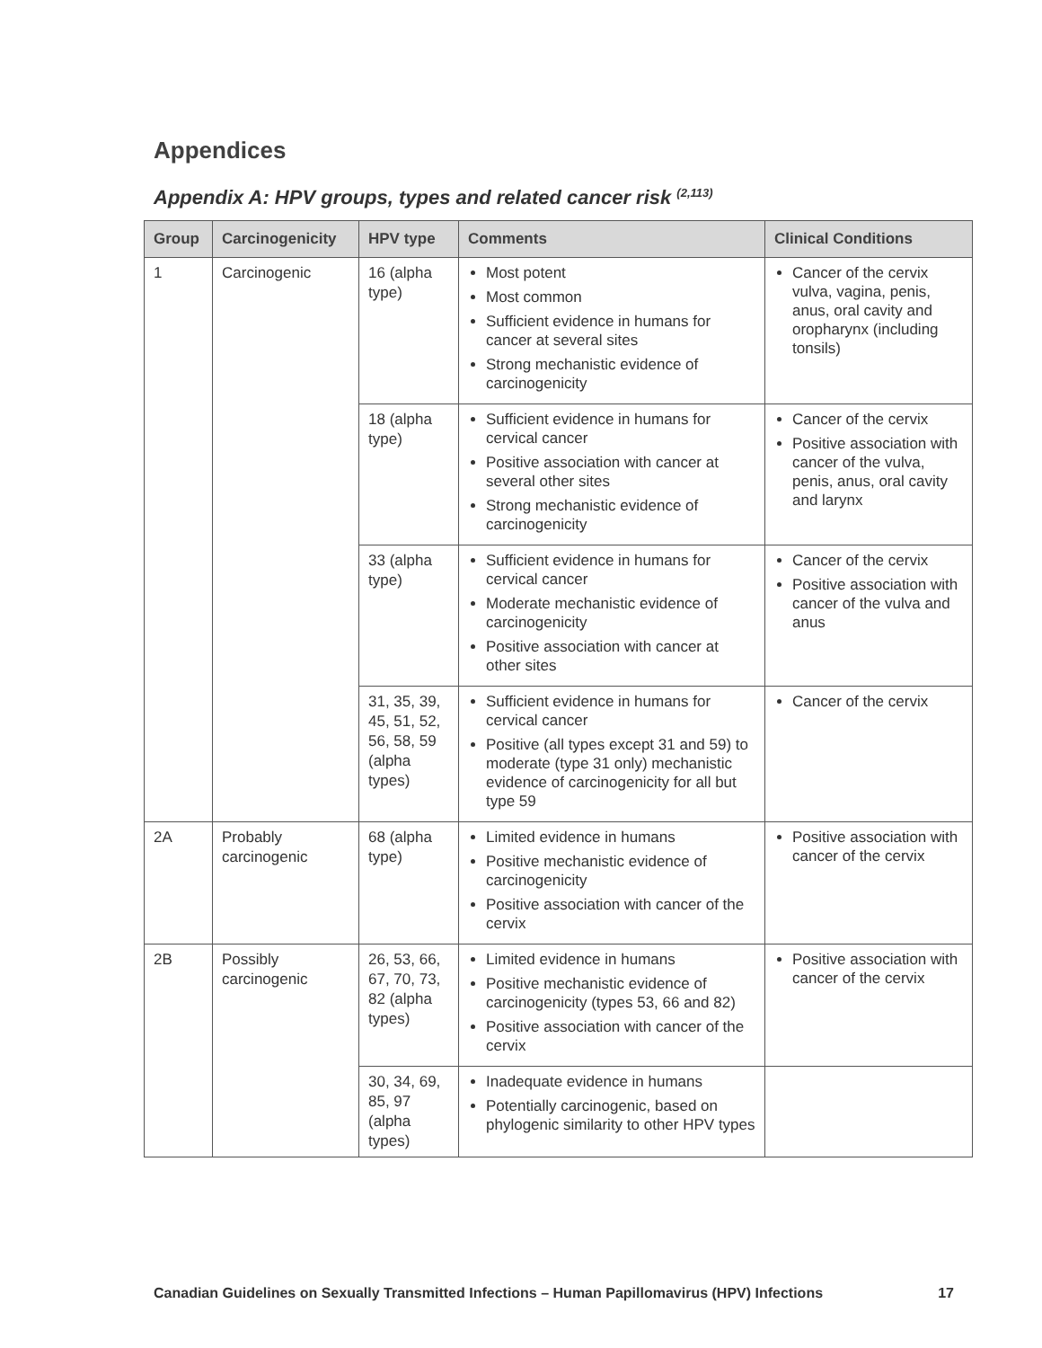Appendices
Appendix A: HPV groups, types and related cancer risk <sup>(2,113)</sup>
| Group | Carcinogenicity | HPV type | Comments | Clinical Conditions |
| --- | --- | --- | --- | --- |
| 1 | Carcinogenic | 16 (alpha type) | Most potent Most common Sufficient evidence in humans for cancer at several sites Strong mechanistic evidence of carcinogenicity | Cancer of the cervix vulva, vagina, penis, anus, oral cavity and oropharynx (including tonsils) |
| | | 18 (alpha type) | Sufficient evidence in humans for cervical cancer Positive association with cancer at several other sites Strong mechanistic evidence of carcinogenicity | Cancer of the cervix Positive association with cancer of the vulva, penis, anus, oral cavity and larynx |
| | | 33 (alpha type) | Sufficient evidence in humans for cervical cancer Moderate mechanistic evidence of carcinogenicity Positive association with cancer at other sites | Cancer of the cervix Positive association with cancer of the vulva and anus |
| | | 31, 35, 39, 45, 51, 52, 56, 58, 59 (alpha types) | Sufficient evidence in humans for cervical cancer Positive (all types except 31 and 59) to moderate (type 31 only) mechanistic evidence of carcinogenicity for all but type 59 | Cancer of the cervix |
| 2A | Probably carcinogenic | 68 (alpha type) | Limited evidence in humans Positive mechanistic evidence of carcinogenicity Positive association with cancer of the cervix | Positive association with cancer of the cervix |
| 2B | Possibly carcinogenic | 26, 53, 66, 67, 70, 73, 82 (alpha types) | Limited evidence in humans Positive mechanistic evidence of carcinogenicity (types 53, 66 and 82) Positive association with cancer of the cervix | Positive association with cancer of the cervix |
| | | 30, 34, 69, 85, 97 (alpha types) | Inadequate evidence in humans Potentially carcinogenic, based on phylogenic similarity to other HPV types | |
Canadian Guidelines on Sexually Transmitted Infections – Human Papillomavirus (HPV) Infections 17